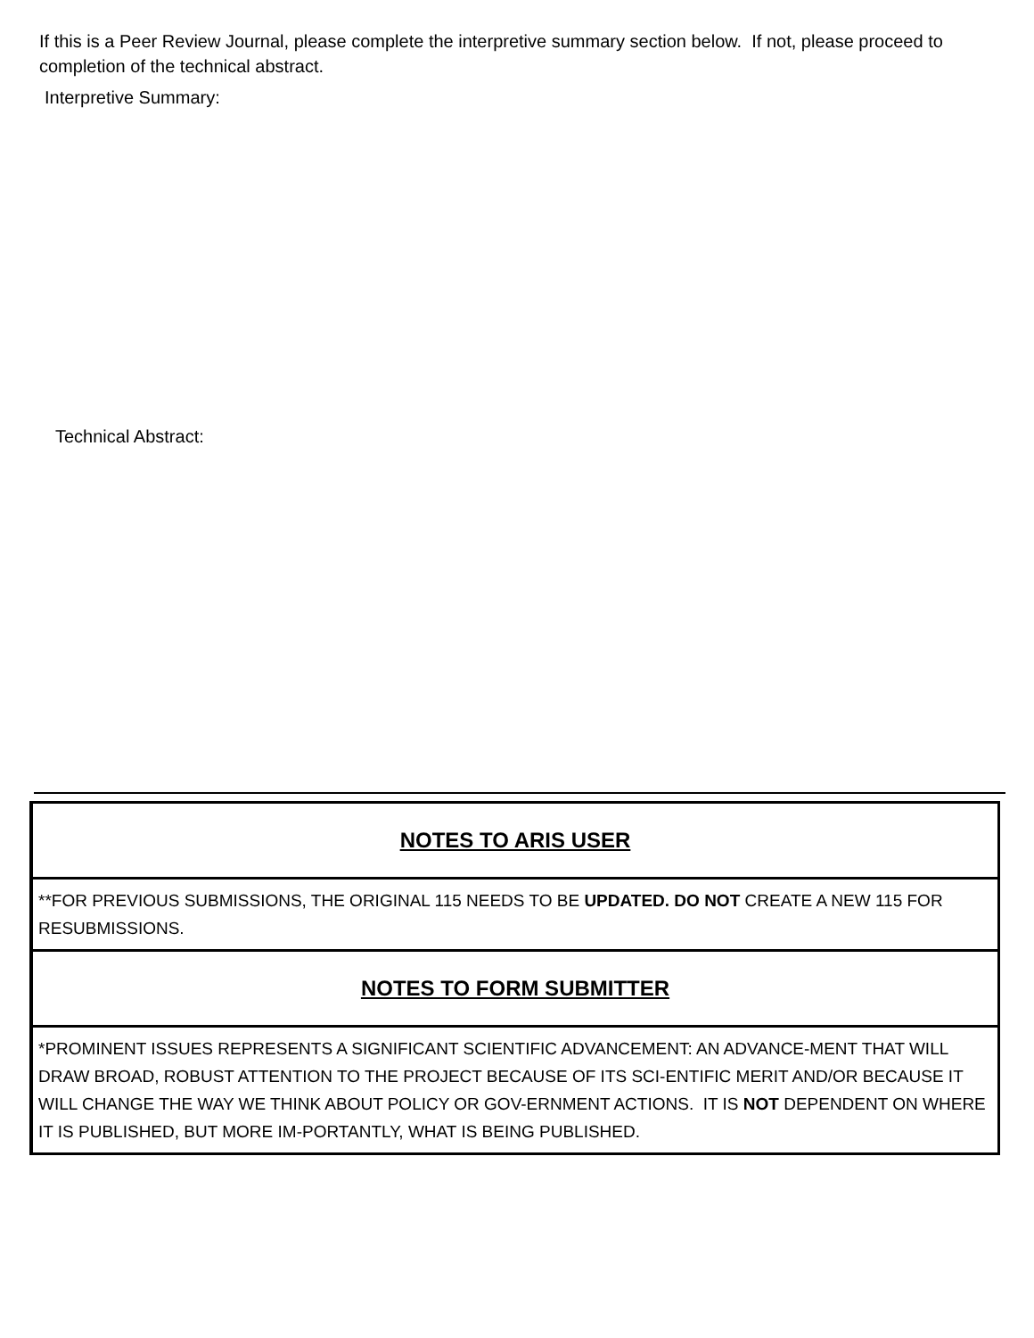If this is a Peer Review Journal, please complete the interpretive summary section below. If not, please proceed to completion of the technical abstract.
Interpretive Summary:
Technical Abstract:
| NOTES TO ARIS USER |
| --- |
| **FOR PREVIOUS SUBMISSIONS, THE ORIGINAL 115 NEEDS TO BE UPDATED. DO NOT CREATE A NEW 115 FOR RESUBMISSIONS. |
| NOTES TO FORM SUBMITTER |
| *PROMINENT ISSUES REPRESENTS A SIGNIFICANT SCIENTIFIC ADVANCEMENT: AN ADVANCE-MENT THAT WILL DRAW BROAD, ROBUST ATTENTION TO THE PROJECT BECAUSE OF ITS SCI-ENTIFIC MERIT AND/OR BECAUSE IT WILL CHANGE THE WAY WE THINK ABOUT POLICY OR GOV-ERNMENT ACTIONS. IT IS NOT DEPENDENT ON WHERE IT IS PUBLISHED, BUT MORE IM-PORTANTLY, WHAT IS BEING PUBLISHED. |